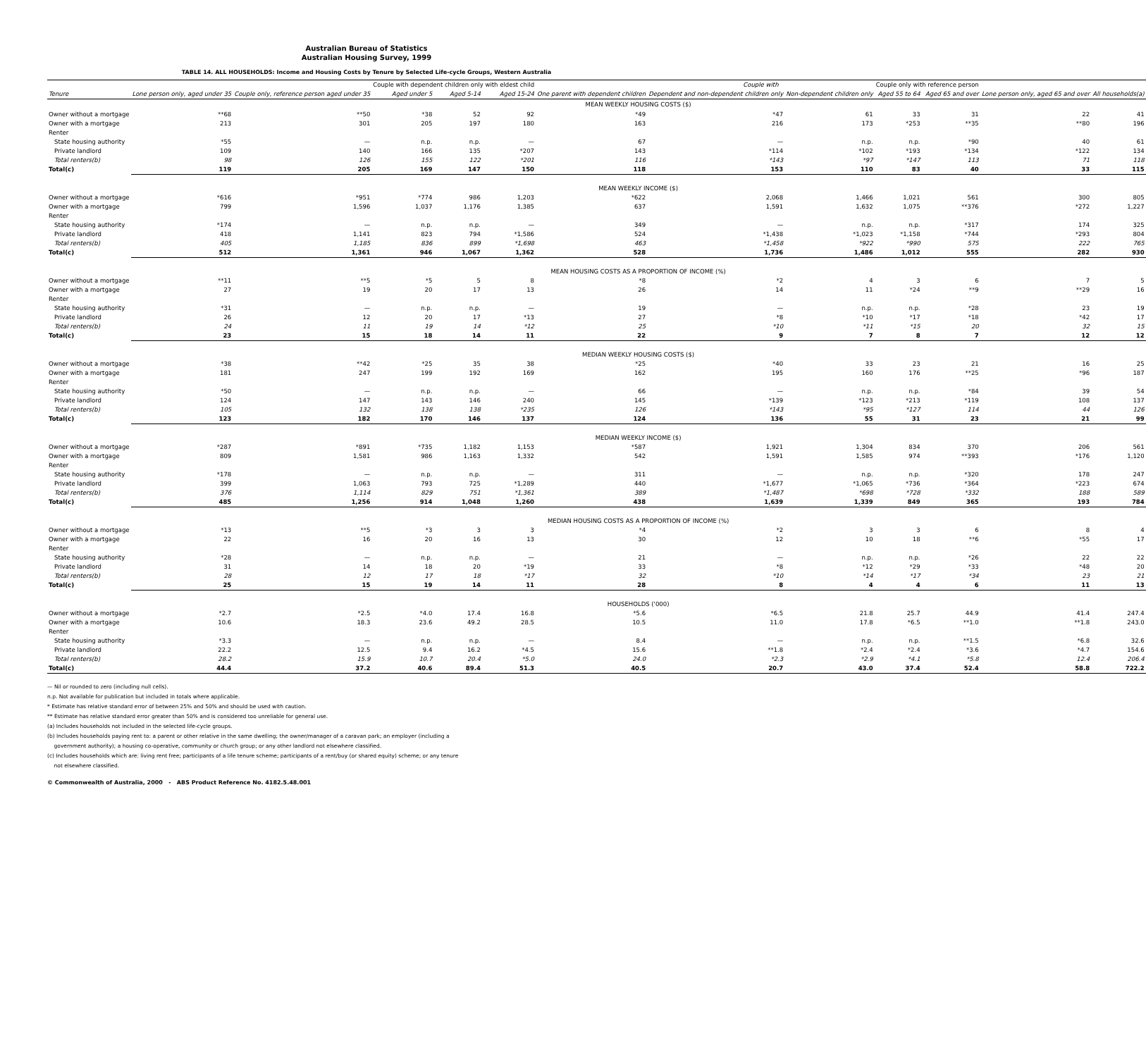Australian Bureau of Statistics
Australian Housing Survey, 1999
TABLE 14. ALL HOUSEHOLDS: Income and Housing Costs by Tenure by Selected Life-cycle Groups, Western Australia
| | | | Couple with dependent children only with eldest child | | | | Couple with | | Couple only with reference person | | | |
| --- | --- | --- | --- | --- | --- | --- | --- | --- | --- | --- | --- | --- |
| Tenure | Lone person only, aged under 35 | Couple only, reference person aged under 35 | Aged under 5 | Aged 5-14 | Aged 15-24 | One parent with dependent children | Dependent and non-dependent children only | Non-dependent children only | Aged 55 to 64 | Aged 65 and over | Lone person only, aged 65 and over | All households(a) |
| | MEAN WEEKLY HOUSING COSTS ($) | | | | | | | | | | | |
| Owner without a mortgage | **68 | **50 | *38 | 52 | 92 | *49 | *47 | 61 | 33 | 31 | 22 | 41 |
| Owner with a mortgage | 213 | 301 | 205 | 197 | 180 | 163 | 216 | 173 | *253 | **35 | **80 | 196 |
| Renter | | | | | | | | | | | | |
| State housing authority | *55 | — | n.p. | n.p. | — | 67 | — | n.p. | n.p. | *90 | 40 | 61 |
| Private landlord | 109 | 140 | 166 | 135 | *207 | 143 | *114 | *102 | *193 | *134 | *122 | 134 |
| Total renters(b) | 98 | 126 | 155 | 122 | *201 | 116 | *143 | *97 | *147 | 113 | 71 | 118 |
| Total(c) | 119 | 205 | 169 | 147 | 150 | 118 | 153 | 110 | 83 | 40 | 33 | 115 |
| | MEAN WEEKLY INCOME ($) | | | | | | | | | | | |
| Owner without a mortgage | *616 | *951 | *774 | 986 | 1,203 | *622 | 2,068 | 1,466 | 1,021 | 561 | 300 | 805 |
| Owner with a mortgage | 799 | 1,596 | 1,037 | 1,176 | 1,385 | 637 | 1,591 | 1,632 | 1,075 | **376 | *272 | 1,227 |
| Renter | | | | | | | | | | | | |
| State housing authority | *174 | — | n.p. | n.p. | — | 349 | — | n.p. | n.p. | *317 | 174 | 325 |
| Private landlord | 418 | 1,141 | 823 | 794 | *1,586 | 524 | *1,438 | *1,023 | *1,158 | *744 | *293 | 804 |
| Total renters(b) | 405 | 1,185 | 836 | 899 | *1,698 | 463 | *1,458 | *922 | *990 | 575 | 222 | 765 |
| Total(c) | 512 | 1,361 | 946 | 1,067 | 1,362 | 528 | 1,736 | 1,486 | 1,012 | 555 | 282 | 930 |
| | MEAN HOUSING COSTS AS A PROPORTION OF INCOME (%) | | | | | | | | | | | |
| Owner without a mortgage | **11 | **5 | *5 | 5 | 8 | *8 | *2 | 4 | 3 | 6 | 7 | 5 |
| Owner with a mortgage | 27 | 19 | 20 | 17 | 13 | 26 | 14 | 11 | *24 | **9 | **29 | 16 |
| Renter | | | | | | | | | | | | |
| State housing authority | *31 | — | n.p. | n.p. | — | 19 | — | n.p. | n.p. | *28 | 23 | 19 |
| Private landlord | 26 | 12 | 20 | 17 | *13 | 27 | *8 | *10 | *17 | *18 | *42 | 17 |
| Total renters(b) | 24 | 11 | 19 | 14 | *12 | 25 | *10 | *11 | *15 | 20 | 32 | 15 |
| Total(c) | 23 | 15 | 18 | 14 | 11 | 22 | 9 | 7 | 8 | 7 | 12 | 12 |
| | MEDIAN WEEKLY HOUSING COSTS ($) | | | | | | | | | | | |
| Owner without a mortgage | *38 | **42 | *25 | 35 | 38 | *25 | *40 | 33 | 23 | 21 | 16 | 25 |
| Owner with a mortgage | 181 | 247 | 199 | 192 | 169 | 162 | 195 | 160 | 176 | **25 | *96 | 187 |
| Renter | | | | | | | | | | | | |
| State housing authority | *50 | — | n.p. | n.p. | — | 66 | — | n.p. | n.p. | *84 | 39 | 54 |
| Private landlord | 124 | 147 | 143 | 146 | 240 | 145 | *139 | *123 | *213 | *119 | 108 | 137 |
| Total renters(b) | 105 | 132 | 138 | 138 | *235 | 126 | *143 | *95 | *127 | 114 | 44 | 126 |
| Total(c) | 123 | 182 | 170 | 146 | 137 | 124 | 136 | 55 | 31 | 23 | 21 | 99 |
| | MEDIAN WEEKLY INCOME ($) | | | | | | | | | | | |
| Owner without a mortgage | *287 | *891 | *735 | 1,182 | 1,153 | *587 | 1,921 | 1,304 | 834 | 370 | 206 | 561 |
| Owner with a mortgage | 809 | 1,581 | 986 | 1,163 | 1,332 | 542 | 1,591 | 1,585 | 974 | **393 | *176 | 1,120 |
| Renter | | | | | | | | | | | | |
| State housing authority | *178 | — | n.p. | n.p. | — | 311 | — | n.p. | n.p. | *320 | 178 | 247 |
| Private landlord | 399 | 1,063 | 793 | 725 | *1,289 | 440 | *1,677 | *1,065 | *736 | *364 | *223 | 674 |
| Total renters(b) | 376 | 1,114 | 829 | 751 | *1,361 | 389 | *1,487 | *698 | *728 | *332 | 188 | 589 |
| Total(c) | 485 | 1,256 | 914 | 1,048 | 1,260 | 438 | 1,639 | 1,339 | 849 | 365 | 193 | 784 |
| | MEDIAN HOUSING COSTS AS A PROPORTION OF INCOME (%) | | | | | | | | | | | |
| Owner without a mortgage | *13 | **5 | *3 | 3 | 3 | *4 | *2 | 3 | 3 | 6 | 8 | 4 |
| Owner with a mortgage | 22 | 16 | 20 | 16 | 13 | 30 | 12 | 10 | 18 | **6 | *55 | 17 |
| Renter | | | | | | | | | | | | |
| State housing authority | *28 | — | n.p. | n.p. | — | 21 | — | n.p. | n.p. | *26 | 22 | 22 |
| Private landlord | 31 | 14 | 18 | 20 | *19 | 33 | *8 | *12 | *29 | *33 | *48 | 20 |
| Total renters(b) | 28 | 12 | 17 | 18 | *17 | 32 | *10 | *14 | *17 | *34 | 23 | 21 |
| Total(c) | 25 | 15 | 19 | 14 | 11 | 28 | 8 | 4 | 4 | 6 | 11 | 13 |
| | HOUSEHOLDS ('000) | | | | | | | | | | | |
| Owner without a mortgage | *2.7 | *2.5 | *4.0 | 17.4 | 16.8 | *5.6 | *6.5 | 21.8 | 25.7 | 44.9 | 41.4 | 247.4 |
| Owner with a mortgage | 10.6 | 18.3 | 23.6 | 49.2 | 28.5 | 10.5 | 11.0 | 17.8 | *6.5 | **1.0 | **1.8 | 243.0 |
| Renter | | | | | | | | | | | | |
| State housing authority | *3.3 | — | n.p. | n.p. | — | 8.4 | — | n.p. | n.p. | **1.5 | *6.8 | 32.6 |
| Private landlord | 22.2 | 12.5 | 9.4 | 16.2 | *4.5 | 15.6 | **1.8 | *2.4 | *2.4 | *3.6 | *4.7 | 154.6 |
| Total renters(b) | 28.2 | 15.9 | 10.7 | 20.4 | *5.0 | 24.0 | *2.3 | *2.9 | *4.1 | *5.8 | 12.4 | 206.4 |
| Total(c) | 44.4 | 37.2 | 40.6 | 89.4 | 51.3 | 40.5 | 20.7 | 43.0 | 37.4 | 52.4 | 58.8 | 722.2 |
— Nil or rounded to zero (including null cells).
n.p. Not available for publication but included in totals where applicable.
* Estimate has relative standard error of between 25% and 50% and should be used with caution.
** Estimate has relative standard error greater than 50% and is considered too unreliable for general use.
(a) Includes households not included in the selected life-cycle groups.
(b) Includes households paying rent to: a parent or other relative in the same dwelling; the owner/manager of a caravan park; an employer (including a
government authority); a housing co-operative, community or church group; or any other landlord not elsewhere classified.
(c) Includes households which are: living rent free; participants of a life tenure scheme; participants of a rent/buy (or shared equity) scheme; or any tenure
not elsewhere classified.
© Commonwealth of Australia, 2000 - ABS Product Reference No. 4182.5.48.001